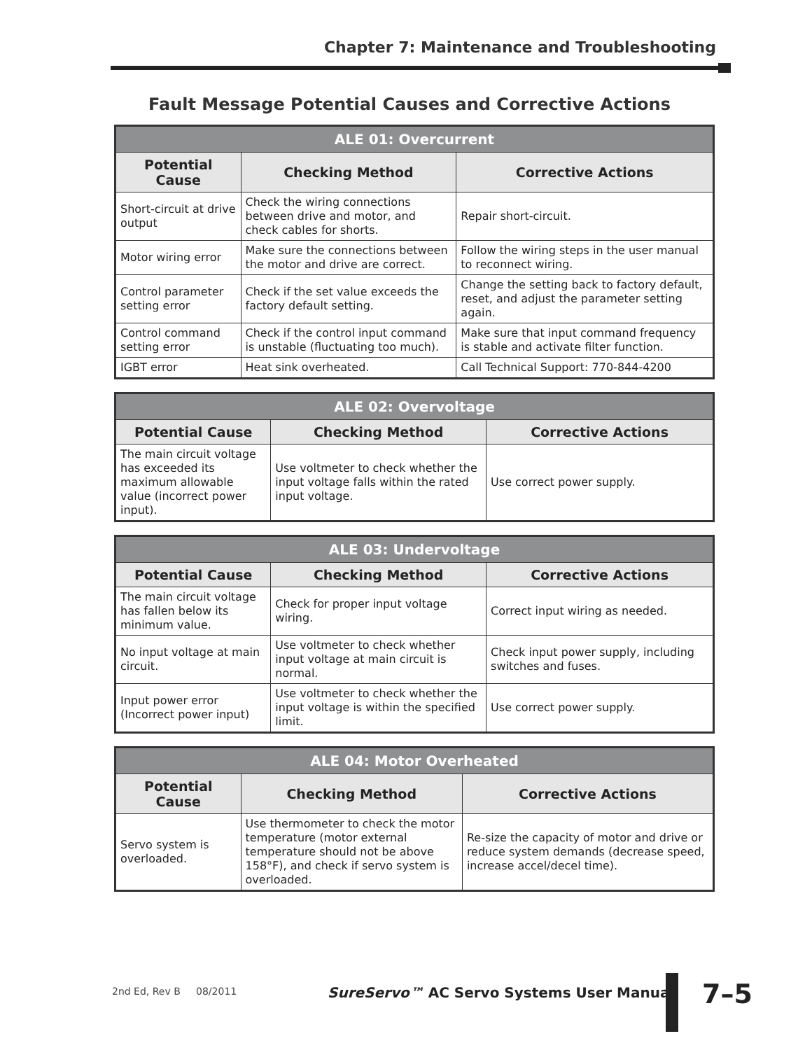Chapter 7: Maintenance and Troubleshooting
Fault Message Potential Causes and Corrective Actions
| ALE 01: Overcurrent | | |
| --- | --- | --- |
| Potential Cause | Checking Method | Corrective Actions |
| Short-circuit at drive output | Check the wiring connections between drive and motor, and check cables for shorts. | Repair short-circuit. |
| Motor wiring error | Make sure the connections between the motor and drive are correct. | Follow the wiring steps in the user manual to reconnect wiring. |
| Control parameter setting error | Check if the set value exceeds the factory default setting. | Change the setting back to factory default, reset, and adjust the parameter setting again. |
| Control command setting error | Check if the control input command is unstable (fluctuating too much). | Make sure that input command frequency is stable and activate filter function. |
| IGBT error | Heat sink overheated. | Call Technical Support: 770-844-4200 |
| ALE 02: Overvoltage | | |
| --- | --- | --- |
| Potential Cause | Checking Method | Corrective Actions |
| The main circuit voltage has exceeded its maximum allowable value (incorrect power input). | Use voltmeter to check whether the input voltage falls within the rated input voltage. | Use correct power supply. |
| ALE 03: Undervoltage | | |
| --- | --- | --- |
| Potential Cause | Checking Method | Corrective Actions |
| The main circuit voltage has fallen below its minimum value. | Check for proper input voltage wiring. | Correct input wiring as needed. |
| No input voltage at main circuit. | Use voltmeter to check whether input voltage at main circuit is normal. | Check input power supply, including switches and fuses. |
| Input power error (Incorrect power input) | Use voltmeter to check whether the input voltage is within the specified limit. | Use correct power supply. |
| ALE 04: Motor Overheated | | |
| --- | --- | --- |
| Potential Cause | Checking Method | Corrective Actions |
| Servo system is overloaded. | Use thermometer to check the motor temperature (motor external temperature should not be above 158°F), and check if servo system is overloaded. | Re-size the capacity of motor and drive or reduce system demands (decrease speed, increase accel/decel time). |
2nd Ed, Rev B 08/2011
SureServo™ AC Servo Systems User Manual
7–5